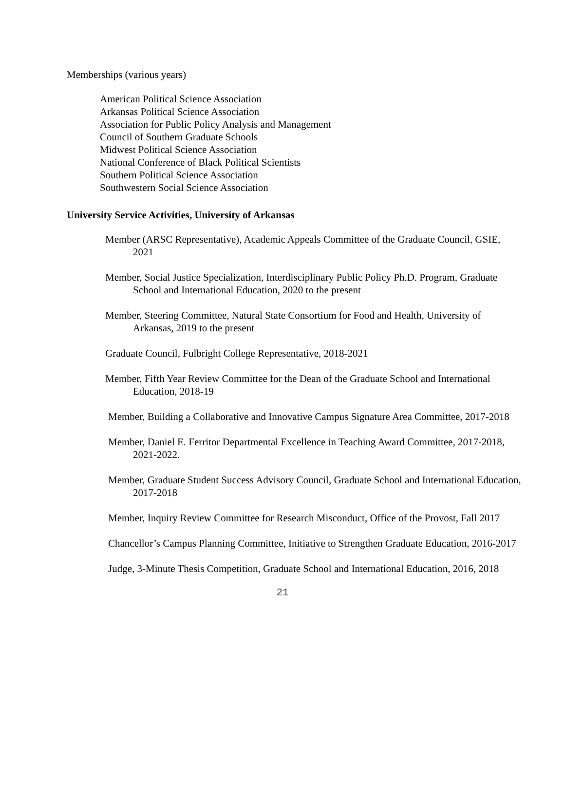Memberships (various years)
American Political Science Association
Arkansas Political Science Association
Association for Public Policy Analysis and Management
Council of Southern Graduate Schools
Midwest Political Science Association
National Conference of Black Political Scientists
Southern Political Science Association
Southwestern Social Science Association
University Service Activities, University of Arkansas
Member (ARSC Representative), Academic Appeals Committee of the Graduate Council, GSIE, 2021
Member, Social Justice Specialization, Interdisciplinary Public Policy Ph.D. Program, Graduate School and International Education, 2020 to the present
Member, Steering Committee, Natural State Consortium for Food and Health, University of Arkansas, 2019 to the present
Graduate Council, Fulbright College Representative, 2018-2021
Member, Fifth Year Review Committee for the Dean of the Graduate School and International Education, 2018-19
Member, Building a Collaborative and Innovative Campus Signature Area Committee, 2017-2018
Member, Daniel E. Ferritor Departmental Excellence in Teaching Award Committee, 2017-2018, 2021-2022.
Member, Graduate Student Success Advisory Council, Graduate School and International Education, 2017-2018
Member, Inquiry Review Committee for Research Misconduct, Office of the Provost, Fall 2017
Chancellor’s Campus Planning Committee, Initiative to Strengthen Graduate Education, 2016-2017
Judge, 3-Minute Thesis Competition, Graduate School and International Education, 2016, 2018
21